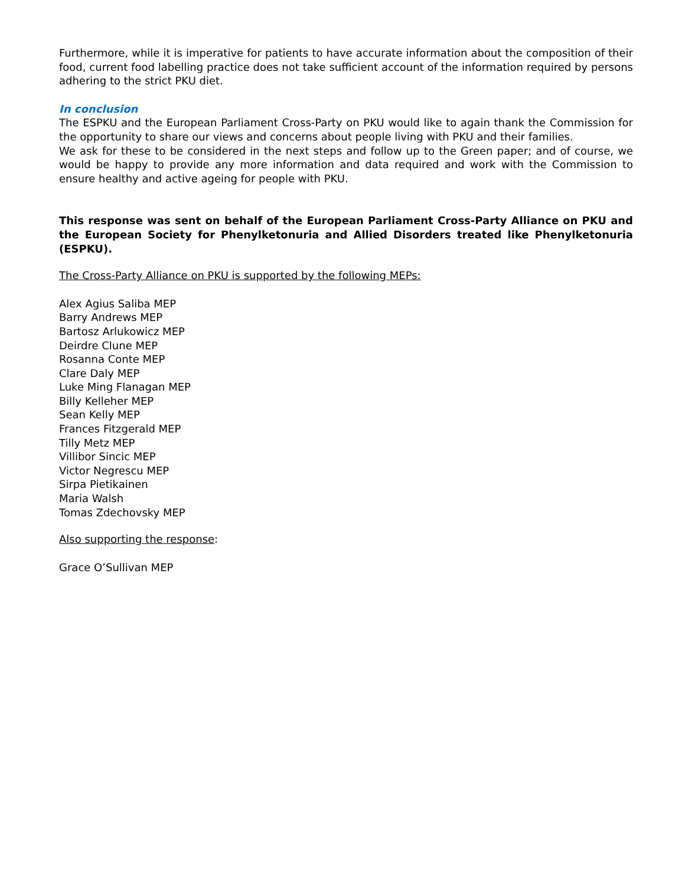Furthermore, while it is imperative for patients to have accurate information about the composition of their food, current food labelling practice does not take sufficient account of the information required by persons adhering to the strict PKU diet.
In conclusion
The ESPKU and the European Parliament Cross-Party on PKU would like to again thank the Commission for the opportunity to share our views and concerns about people living with PKU and their families.
We ask for these to be considered in the next steps and follow up to the Green paper; and of course, we would be happy to provide any more information and data required and work with the Commission to ensure healthy and active ageing for people with PKU.
This response was sent on behalf of the European Parliament Cross-Party Alliance on PKU and the European Society for Phenylketonuria and Allied Disorders treated like Phenylketonuria (ESPKU).
The Cross-Party Alliance on PKU is supported by the following MEPs:
Alex Agius Saliba MEP
Barry Andrews MEP
Bartosz Arlukowicz MEP
Deirdre Clune MEP
Rosanna Conte MEP
Clare Daly MEP
Luke Ming Flanagan MEP
Billy Kelleher MEP
Sean Kelly MEP
Frances Fitzgerald MEP
Tilly Metz MEP
Villibor Sincic MEP
Victor Negrescu MEP
Sirpa Pietikainen
Maria Walsh
Tomas Zdechovsky MEP
Also supporting the response:
Grace O’Sullivan MEP